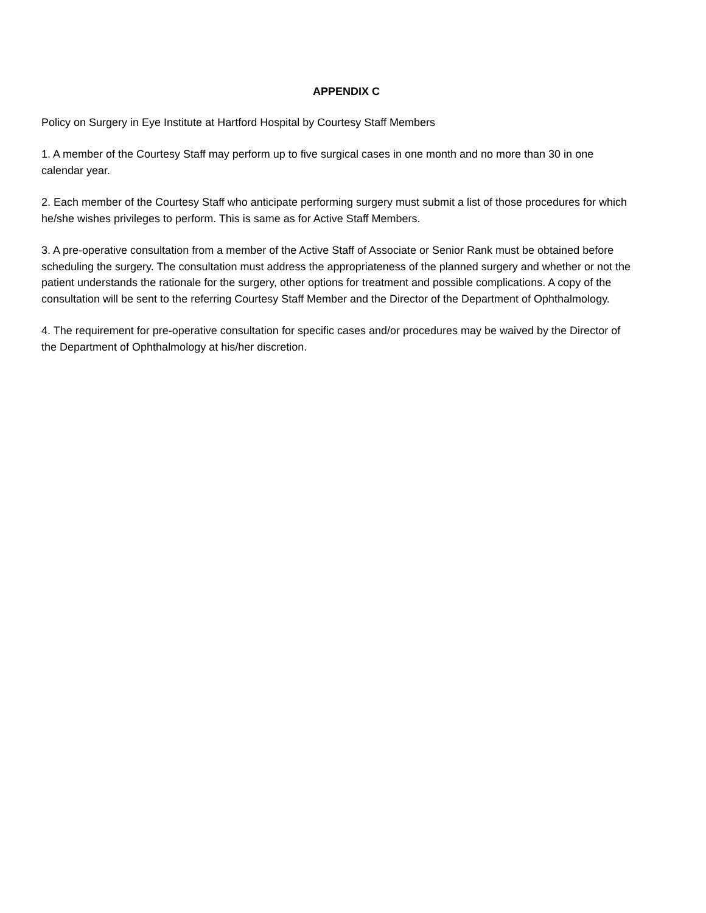APPENDIX C
Policy on Surgery in Eye Institute at Hartford Hospital by Courtesy Staff Members
1. A member of the Courtesy Staff may perform up to five surgical cases in one month and no more than 30 in one calendar year.
2. Each member of the Courtesy Staff who anticipate performing surgery must submit a list of those procedures for which he/she wishes privileges to perform. This is same as for Active Staff Members.
3. A pre-operative consultation from a member of the Active Staff of Associate or Senior Rank must be obtained before scheduling the surgery. The consultation must address the appropriateness of the planned surgery and whether or not the patient understands the rationale for the surgery, other options for treatment and possible complications. A copy of the consultation will be sent to the referring Courtesy Staff Member and the Director of the Department of Ophthalmology.
4. The requirement for pre-operative consultation for specific cases and/or procedures may be waived by the Director of the Department of Ophthalmology at his/her discretion.